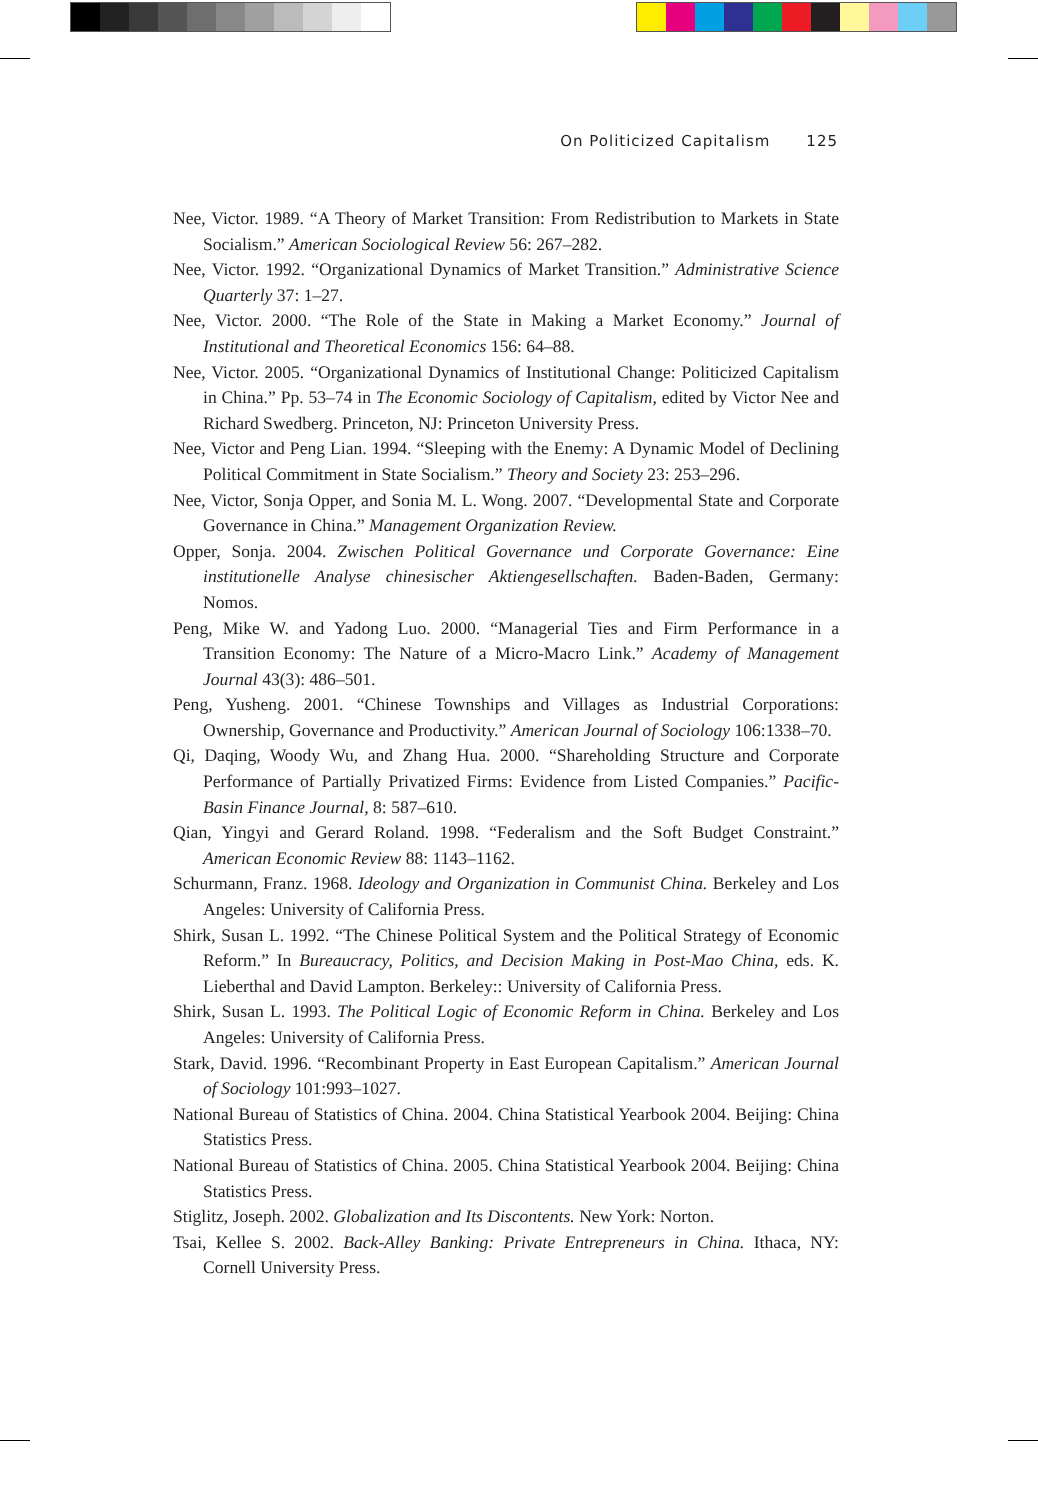On Politicized Capitalism 125
Nee, Victor. 1989. “A Theory of Market Transition: From Redistribution to Markets in State Socialism.” American Sociological Review 56: 267–282.
Nee, Victor. 1992. “Organizational Dynamics of Market Transition.” Administrative Science Quarterly 37: 1–27.
Nee, Victor. 2000. “The Role of the State in Making a Market Economy.” Journal of Institutional and Theoretical Economics 156: 64–88.
Nee, Victor. 2005. “Organizational Dynamics of Institutional Change: Politicized Capitalism in China.” Pp. 53–74 in The Economic Sociology of Capitalism, edited by Victor Nee and Richard Swedberg. Princeton, NJ: Princeton University Press.
Nee, Victor and Peng Lian. 1994. “Sleeping with the Enemy: A Dynamic Model of Declining Political Commitment in State Socialism.” Theory and Society 23: 253–296.
Nee, Victor, Sonja Opper, and Sonia M. L. Wong. 2007. “Developmental State and Corporate Governance in China.” Management Organization Review.
Opper, Sonja. 2004. Zwischen Political Governance und Corporate Governance: Eine institutionelle Analyse chinesischer Aktiengesellschaften. Baden-Baden, Germany: Nomos.
Peng, Mike W. and Yadong Luo. 2000. “Managerial Ties and Firm Performance in a Transition Economy: The Nature of a Micro-Macro Link.” Academy of Management Journal 43(3): 486–501.
Peng, Yusheng. 2001. “Chinese Townships and Villages as Industrial Corporations: Ownership, Governance and Productivity.” American Journal of Sociology 106:1338–70.
Qi, Daqing, Woody Wu, and Zhang Hua. 2000. “Shareholding Structure and Corporate Performance of Partially Privatized Firms: Evidence from Listed Companies.” Pacific-Basin Finance Journal, 8: 587–610.
Qian, Yingyi and Gerard Roland. 1998. “Federalism and the Soft Budget Constraint.” American Economic Review 88: 1143–1162.
Schurmann, Franz. 1968. Ideology and Organization in Communist China. Berkeley and Los Angeles: University of California Press.
Shirk, Susan L. 1992. “The Chinese Political System and the Political Strategy of Economic Reform.” In Bureaucracy, Politics, and Decision Making in Post-Mao China, eds. K. Lieberthal and David Lampton. Berkeley:: University of California Press.
Shirk, Susan L. 1993. The Political Logic of Economic Reform in China. Berkeley and Los Angeles: University of California Press.
Stark, David. 1996. “Recombinant Property in East European Capitalism.” American Journal of Sociology 101:993–1027.
National Bureau of Statistics of China. 2004. China Statistical Yearbook 2004. Beijing: China Statistics Press.
National Bureau of Statistics of China. 2005. China Statistical Yearbook 2004. Beijing: China Statistics Press.
Stiglitz, Joseph. 2002. Globalization and Its Discontents. New York: Norton.
Tsai, Kellee S. 2002. Back-Alley Banking: Private Entrepreneurs in China. Ithaca, NY: Cornell University Press.